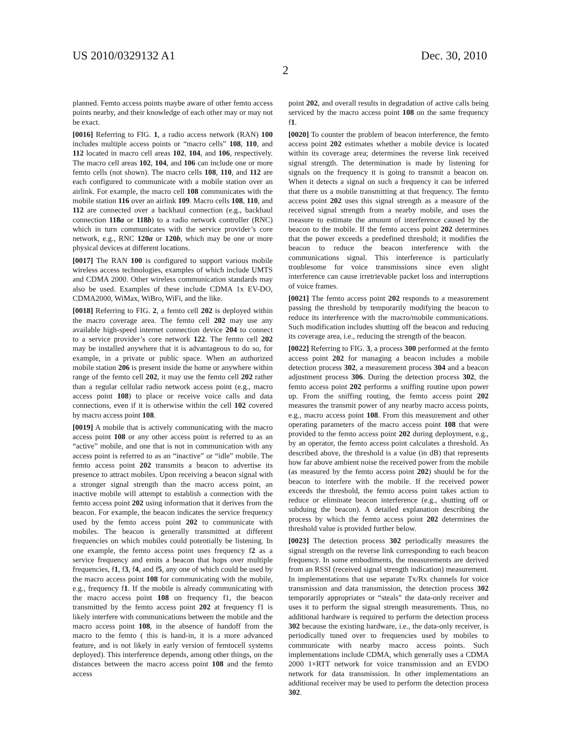US 2010/0329132 A1 Dec. 30, 2010
2
planned. Femto access points maybe aware of other femto access points nearby, and their knowledge of each other may or may not be exact.
[0016] Referring to FIG. 1, a radio access network (RAN) 100 includes multiple access points or “macro cells” 108, 110, and 112 located in macro cell areas 102, 104, and 106, respectively. The macro cell areas 102, 104, and 106 can include one or more femto cells (not shown). The macro cells 108, 110, and 112 are each configured to communicate with a mobile station over an airlink. For example, the macro cell 108 communicates with the mobile station 116 over an airlink 109. Macro cells 108, 110, and 112 are connected over a backhaul connection (e.g., backhaul connection 118a or 118b) to a radio network controller (RNC) which in turn communicates with the service provider’s core network, e.g., RNC 120a or 120b, which may be one or more physical devices at different locations.
[0017] The RAN 100 is configured to support various mobile wireless access technologies, examples of which include UMTS and CDMA 2000. Other wireless communication standards may also be used. Examples of these include CDMA 1x EV-DO, CDMA2000, WiMax, WiBro, WiFi, and the like.
[0018] Referring to FIG. 2, a femto cell 202 is deployed within the macro coverage area. The femto cell 202 may use any available high-speed internet connection device 204 to connect to a service provider’s core network 122. The femto cell 202 may be installed anywhere that it is advantageous to do so, for example, in a private or public space. When an authorized mobile station 206 is present inside the home or anywhere within range of the femto cell 202, it may use the femto cell 202 rather than a regular cellular radio network access point (e.g., macro access point 108) to place or receive voice calls and data connections, even if it is otherwise within the cell 102 covered by macro access point 108.
[0019] A mobile that is actively communicating with the macro access point 108 or any other access point is referred to as an “active” mobile, and one that is not in communication with any access point is referred to as an “inactive” or “idle” mobile. The femto access point 202 transmits a beacon to advertise its presence to attract mobiles. Upon receiving a beacon signal with a stronger signal strength than the macro access point, an inactive mobile will attempt to establish a connection with the femto access point 202 using information that it derives from the beacon. For example, the beacon indicates the service frequency used by the femto access point 202 to communicate with mobiles. The beacon is generally transmitted at different frequencies on which mobiles could potentially be listening. In one example, the femto access point uses frequency f2 as a service frequency and emits a beacon that hops over multiple frequencies, f1, f3, f4, and f5, any one of which could be used by the macro access point 108 for communicating with the mobile, e.g., frequency f1. If the mobile is already communicating with the macro access point 108 on frequency f1, the beacon transmitted by the femto access point 202 at frequency f1 is likely interfere with communications between the mobile and the macro access point 108, in the absence of handoff from the macro to the femto ( this is hand-in, it is a more advanced feature, and is not likely in early version of femtocell systems deployed). This interference depends, among other things, on the distances between the macro access point 108 and the femto access
point 202, and overall results in degradation of active calls being serviced by the macro access point 108 on the same frequency f1.
[0020] To counter the problem of beacon interference, the femto access point 202 estimates whether a mobile device is located within its coverage area; determines the reverse link received signal strength. The determination is made by listening for signals on the frequency it is going to transmit a beacon on. When it detects a signal on such a frequency it can be inferred that there us a mobile transmitting at that frequency. The femto access point 202 uses this signal strength as a measure of the received signal strength from a nearby mobile, and uses the measure to estimate the amount of interference caused by the beacon to the mobile. If the femto access point 202 determines that the power exceeds a predefined threshold; it modifies the beacon to reduce the beacon interference with the communications signal. This interference is particularly troublesome for voice transmissions since even slight interference can cause irretrievable packet loss and interruptions of voice frames.
[0021] The femto access point 202 responds to a measurement passing the threshold by temporarily modifying the beacon to reduce its interference with the macro/mobile communications. Such modification includes shutting off the beacon and reducing its coverage area, i.e., reducing the strength of the beacon.
[0022] Referring to FIG. 3, a process 300 performed at the femto access point 202 for managing a beacon includes a mobile detection process 302, a measurement process 304 and a beacon adjustment process 306. During the detection process 302, the femto access point 202 performs a sniffing routine upon power up. From the sniffing routing, the femto access point 202 measures the transmit power of any nearby macro access points, e.g., macro access point 108. From this measurement and other operating parameters of the macro access point 108 that were provided to the femto access point 202 during deployment, e.g., by an operator, the femto access point calculates a threshold. As described above, the threshold is a value (in dB) that represents how far above ambient noise the received power from the mobile (as measured by the femto access point 202) should be for the beacon to interfere with the mobile. If the received power exceeds the threshold, the femto access point takes action to reduce or eliminate beacon interference (e.g., shutting off or subduing the beacon). A detailed explanation describing the process by which the femto access point 202 determines the threshold value is provided further below.
[0023] The detection process 302 periodically measures the signal strength on the reverse link corresponding to each beacon frequency. In some embodiments, the measurements are derived from an RSSI (received signal strength indication) measurement. In implementations that use separate Tx/Rx channels for voice transmission and data transmission, the detection process 302 temporarily appropriates or “steals” the data-only receiver and uses it to perform the signal strength measurements. Thus, no additional hardware is required to perform the detection process 302 because the existing hardware, i.e., the data-only receiver, is periodically tuned over to frequencies used by mobiles to communicate with nearby macro access points. Such implementations include CDMA, which generally uses a CDMA 2000 1×RTT network for voice transmission and an EVDO network for data transmission. In other implementations an additional receiver may be used to perform the detection process 302.